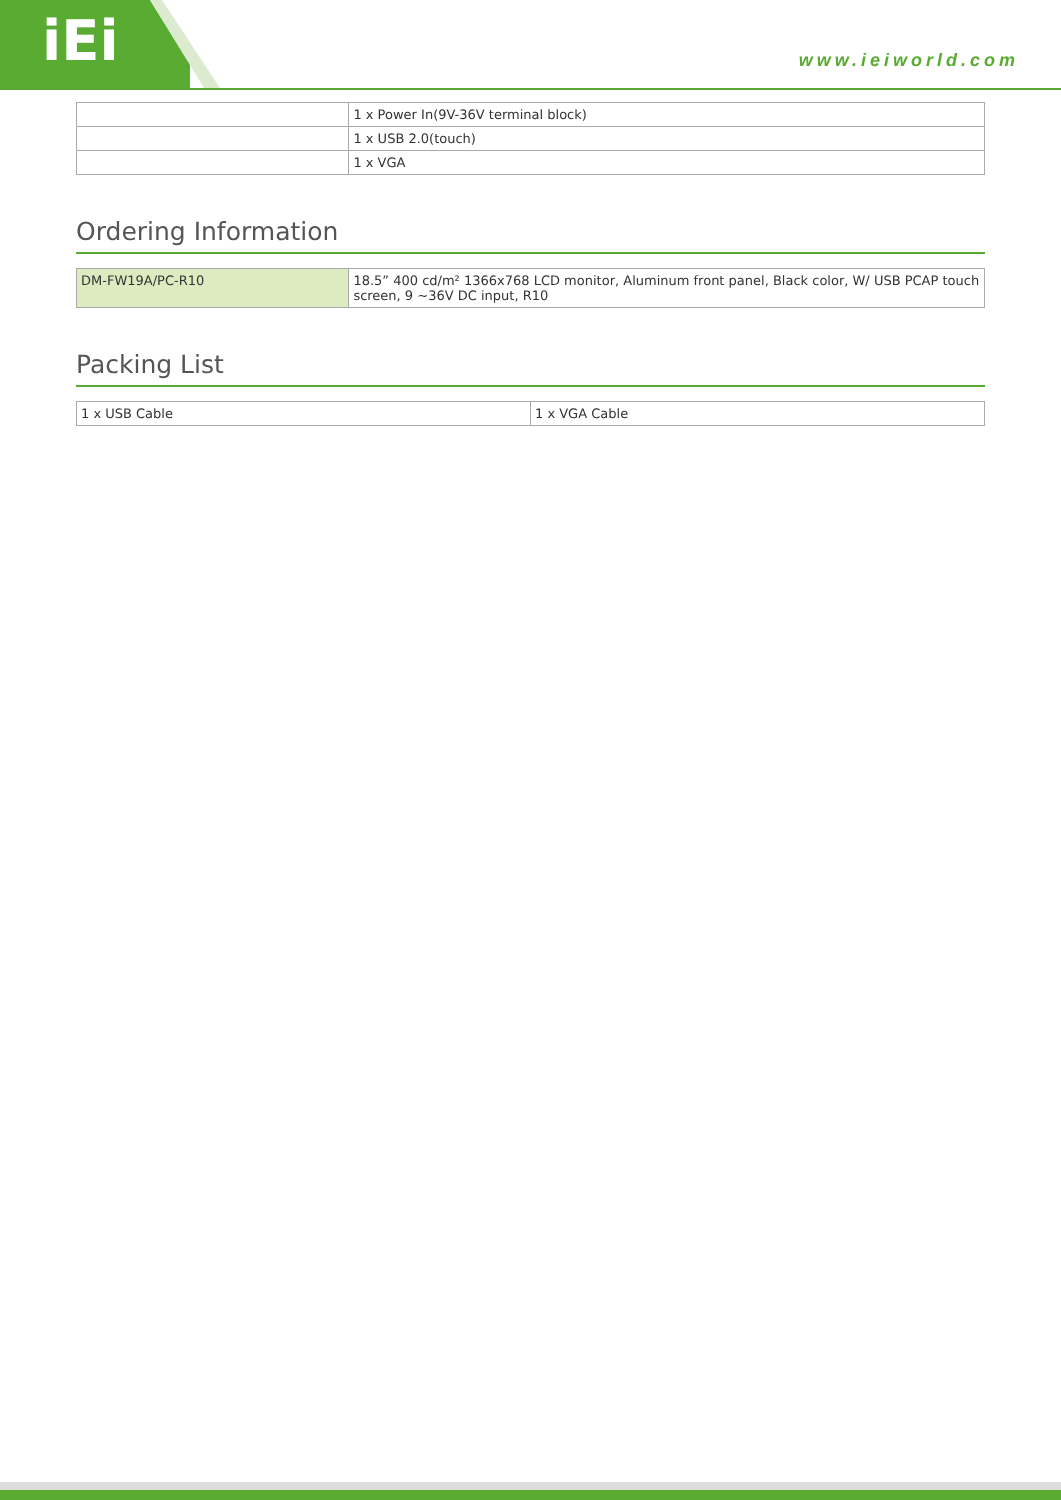iEi www.ieiworld.com
| | 1 x Power In(9V-36V terminal block) |
| | 1 x USB 2.0(touch) |
| | 1 x VGA |
Ordering Information
| DM-FW19A/PC-R10 | 18.5” 400 cd/m² 1366x768 LCD monitor, Aluminum front panel, Black color, W/ USB PCAP touch screen, 9 ~36V DC input, R10 |
Packing List
| 1 x USB Cable | 1 x VGA Cable |